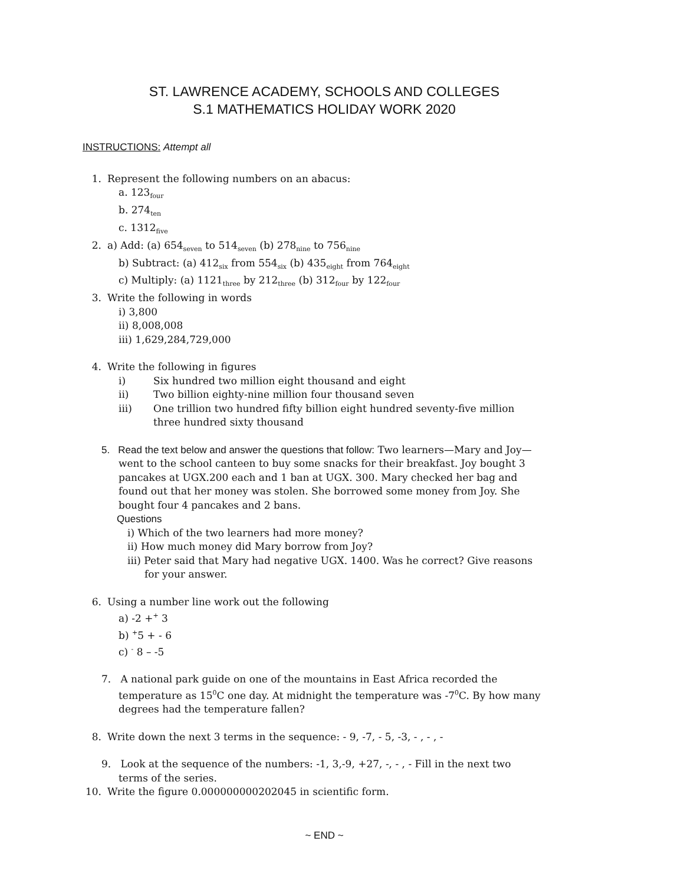ST. LAWRENCE ACADEMY, SCHOOLS AND COLLEGES
S.1 MATHEMATICS HOLIDAY WORK 2020
INSTRUCTIONS: Attempt all
1. Represent the following numbers on an abacus:
a. 123<sub>four</sub>
b. 274<sub>ten</sub>
c. 1312<sub>five</sub>
2. a) Add: (a) 654<sub>seven</sub> to 514<sub>seven</sub> (b) 278<sub>nine</sub> to 756<sub>nine</sub>
b) Subtract: (a) 412<sub>six</sub> from 554<sub>six</sub> (b) 435<sub>eight</sub> from 764<sub>eight</sub>
c) Multiply: (a) 1121<sub>three</sub> by 212<sub>three</sub> (b) 312<sub>four</sub> by 122<sub>four</sub>
3. Write the following in words
i) 3,800
ii) 8,008,008
iii) 1,629,284,729,000
4. Write the following in figures
i) Six hundred two million eight thousand and eight
ii) Two billion eighty-nine million four thousand seven
iii) One trillion two hundred fifty billion eight hundred seventy-five million three hundred sixty thousand
5. Read the text below and answer the questions that follow: Two learners—Mary and Joy—went to the school canteen to buy some snacks for their breakfast. Joy bought 3 pancakes at UGX.200 each and 1 ban at UGX. 300. Mary checked her bag and found out that her money was stolen. She borrowed some money from Joy. She bought four 4 pancakes and 2 bans.
Questions
i) Which of the two learners had more money?
ii) How much money did Mary borrow from Joy?
iii) Peter said that Mary had negative UGX. 1400. Was he correct? Give reasons for your answer.
6. Using a number line work out the following
a) -2 +<sup>+</sup> 3
b) <sup>+</sup>5 + - 6
c) <sup>-</sup> 8 – -5
7. A national park guide on one of the mountains in East Africa recorded the temperature as 15<sup>0</sup>C one day. At midnight the temperature was -7<sup>0</sup>C. By how many degrees had the temperature fallen?
8. Write down the next 3 terms in the sequence: - 9, -7, - 5, -3, - , - , -
9. Look at the sequence of the numbers: -1, 3,-9, +27, -, - , - Fill in the next two terms of the series.
10. Write the figure 0.000000000202045 in scientific form.
~ END ~